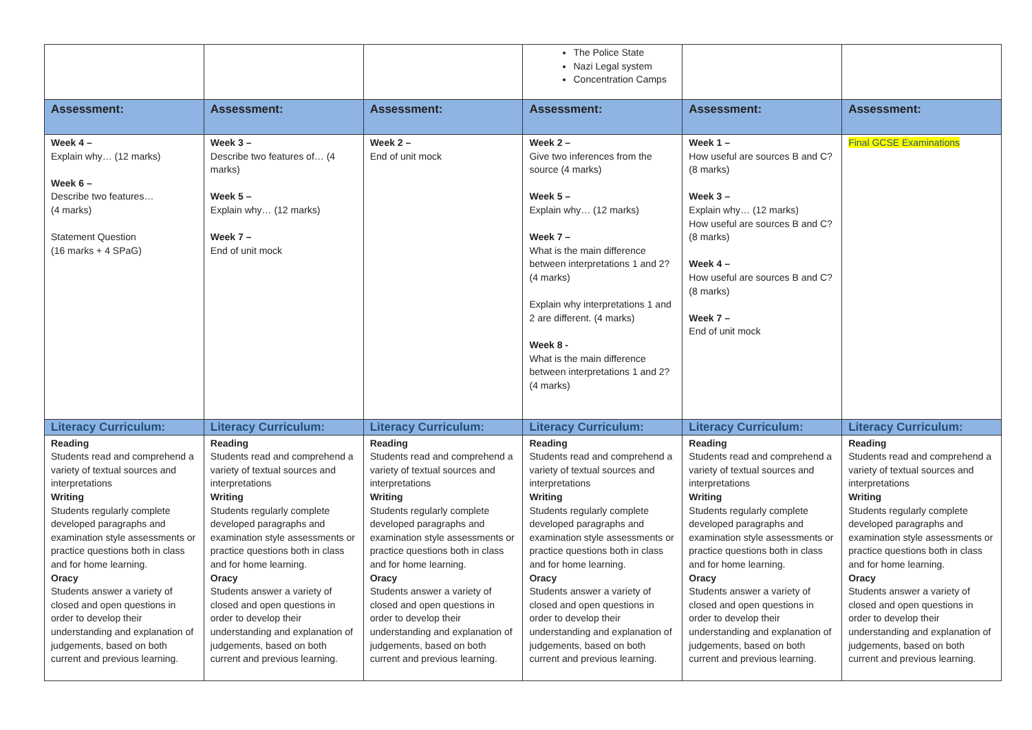| | | | The Police State Nazi Legal system Concentration Camps | | |
| Assessment: | Assessment: | Assessment: | Assessment: | Assessment: | Assessment: |
| Week 4 – Explain why… (12 marks) Week 6 – Describe two features… (4 marks) Statement Question (16 marks + 4 SPaG) | Week 3 – Describe two features of… (4 marks) Week 5 – Explain why… (12 marks) Week 7 – End of unit mock | Week 2 – End of unit mock | Week 2 – Give two inferences from the source (4 marks) Week 5 – Explain why… (12 marks) Week 7 – What is the main difference between interpretations 1 and 2? (4 marks) Explain why interpretations 1 and 2 are different. (4 marks) Week 8 - What is the main difference between interpretations 1 and 2? (4 marks) | Week 1 – How useful are sources B and C? (8 marks) Week 3 – Explain why… (12 marks) How useful are sources B and C? (8 marks) Week 4 – How useful are sources B and C? (8 marks) Week 7 – End of unit mock | Final GCSE Examinations |
| Literacy Curriculum: | Literacy Curriculum: | Literacy Curriculum: | Literacy Curriculum: | Literacy Curriculum: | Literacy Curriculum: |
| Reading Students read and comprehend a variety of textual sources and interpretations Writing Students regularly complete developed paragraphs and examination style assessments or practice questions both in class and for home learning. Oracy Students answer a variety of closed and open questions in order to develop their understanding and explanation of judgements, based on both current and previous learning. | Reading Students read and comprehend a variety of textual sources and interpretations Writing Students regularly complete developed paragraphs and examination style assessments or practice questions both in class and for home learning. Oracy Students answer a variety of closed and open questions in order to develop their understanding and explanation of judgements, based on both current and previous learning. | Reading Students read and comprehend a variety of textual sources and interpretations Writing Students regularly complete developed paragraphs and examination style assessments or practice questions both in class and for home learning. Oracy Students answer a variety of closed and open questions in order to develop their understanding and explanation of judgements, based on both current and previous learning. | Reading Students read and comprehend a variety of textual sources and interpretations Writing Students regularly complete developed paragraphs and examination style assessments or practice questions both in class and for home learning. Oracy Students answer a variety of closed and open questions in order to develop their understanding and explanation of judgements, based on both current and previous learning. | Reading Students read and comprehend a variety of textual sources and interpretations Writing Students regularly complete developed paragraphs and examination style assessments or practice questions both in class and for home learning. Oracy Students answer a variety of closed and open questions in order to develop their understanding and explanation of judgements, based on both current and previous learning. | Reading Students read and comprehend a variety of textual sources and interpretations Writing Students regularly complete developed paragraphs and examination style assessments or practice questions both in class and for home learning. Oracy Students answer a variety of closed and open questions in order to develop their understanding and explanation of judgements, based on both current and previous learning. |